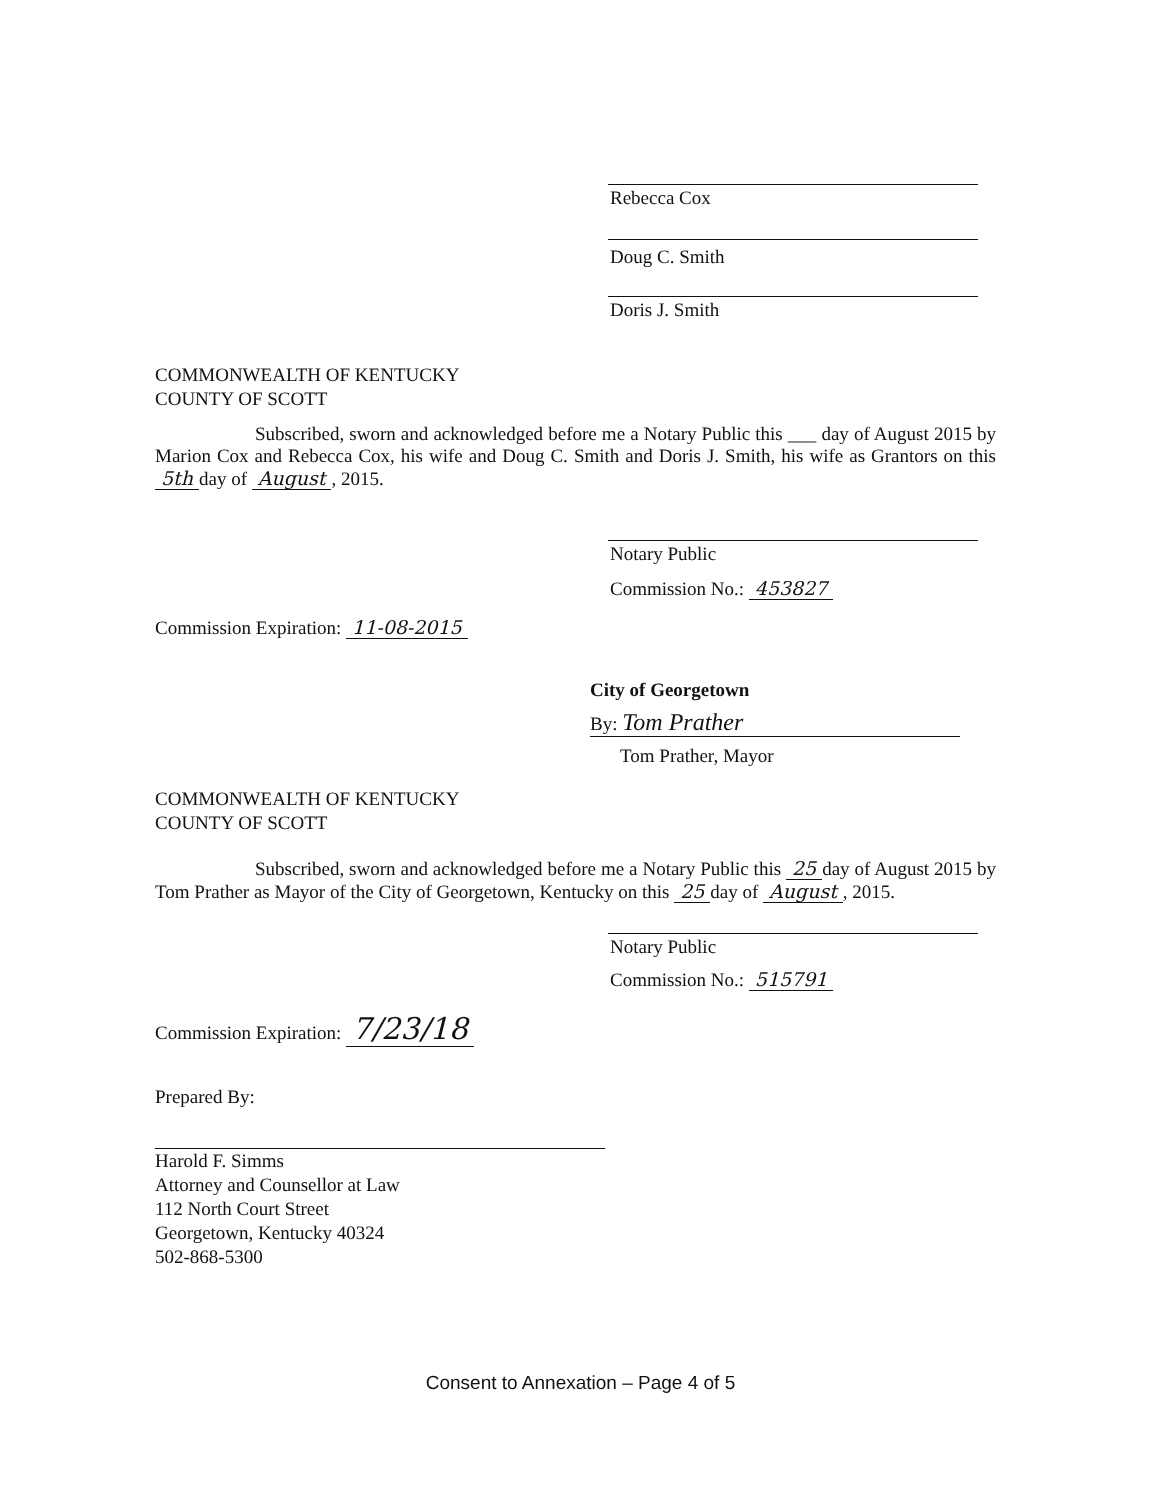Rebecca Cox
Doug C. Smith
Doris J. Smith
COMMONWEALTH OF KENTUCKY
COUNTY OF SCOTT
Subscribed, sworn and acknowledged before me a Notary Public this ___ day of August 2015 by Marion Cox and Rebecca Cox, his wife and Doug C. Smith and Doris J. Smith, his wife as Grantors on this 5th day of August, 2015.
Notary Public
Commission No.: 453827
Commission Expiration: 11-08-2015
City of Georgetown
By: Tom Prather
Tom Prather, Mayor
COMMONWEALTH OF KENTUCKY
COUNTY OF SCOTT
Subscribed, sworn and acknowledged before me a Notary Public this 25 day of August 2015 by Tom Prather as Mayor of the City of Georgetown, Kentucky on this 25 day of August, 2015.
Notary Public
Commission No.: 515791
Commission Expiration: 7/23/18
Prepared By:
Harold F. Simms
Attorney and Counsellor at Law
112 North Court Street
Georgetown, Kentucky 40324
502-868-5300
Consent to Annexation – Page 4 of 5